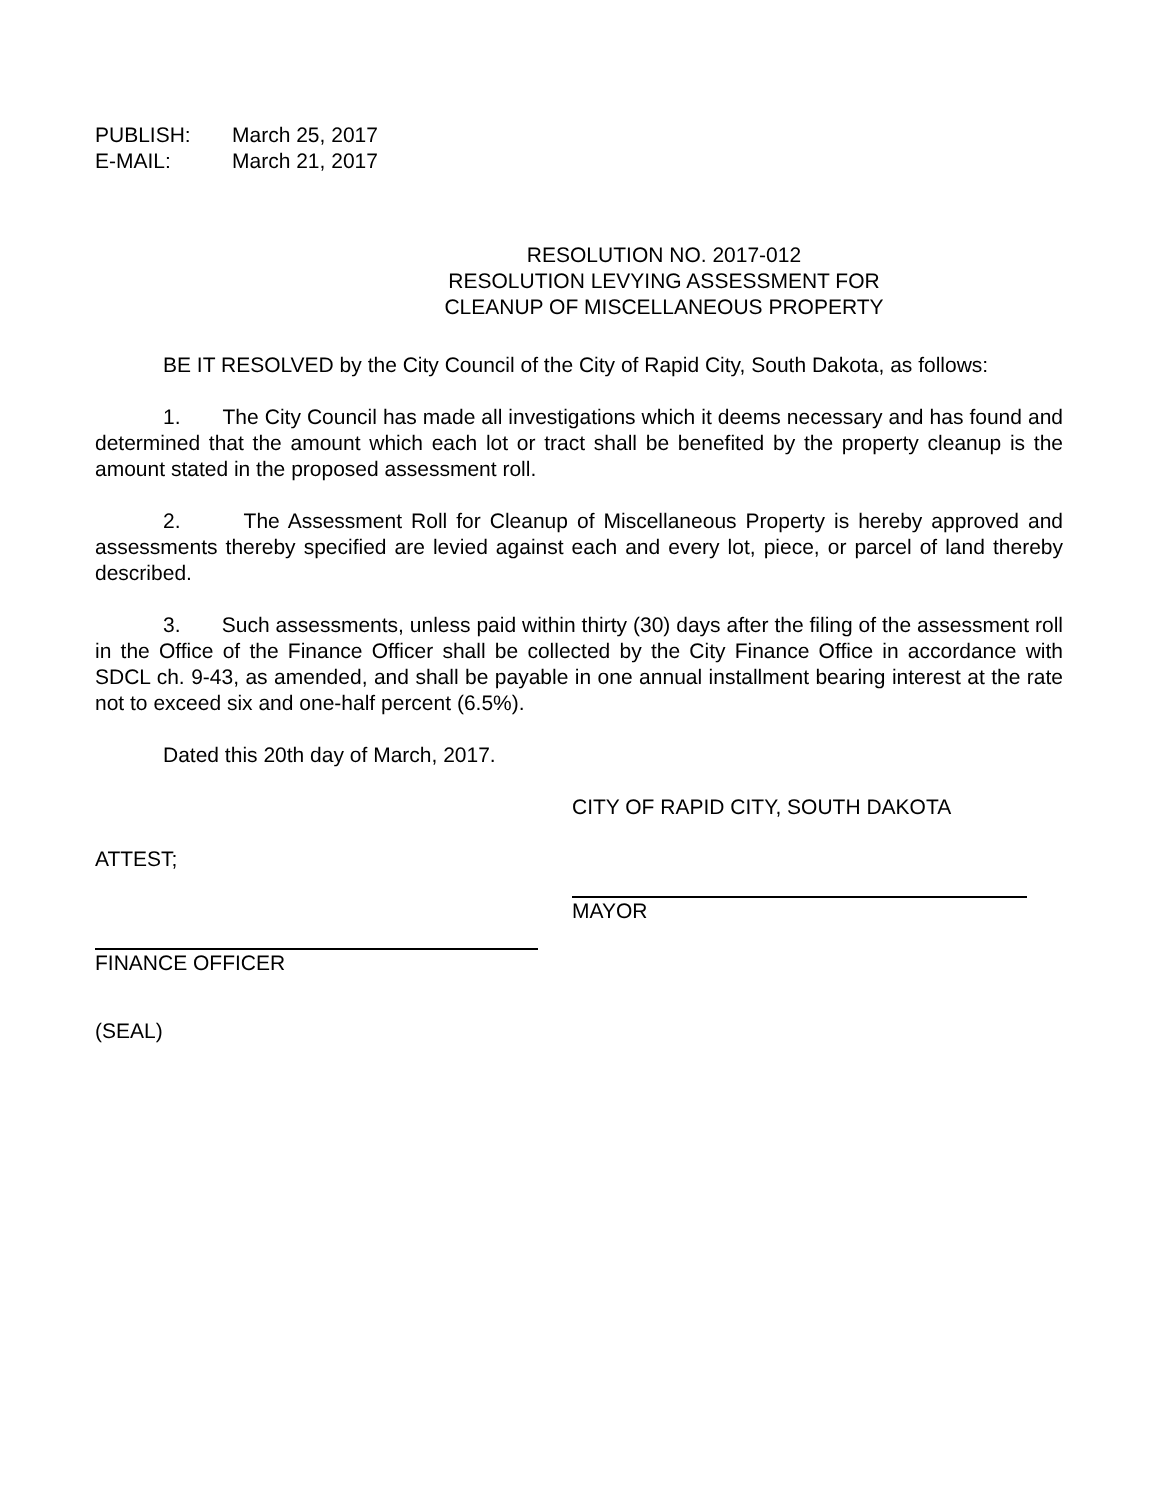PUBLISH: March 25, 2017
E-MAIL: March 21, 2017
RESOLUTION NO. 2017-012
RESOLUTION LEVYING ASSESSMENT FOR
CLEANUP OF MISCELLANEOUS PROPERTY
BE IT RESOLVED by the City Council of the City of Rapid City, South Dakota, as follows:
1. The City Council has made all investigations which it deems necessary and has found and determined that the amount which each lot or tract shall be benefited by the property cleanup is the amount stated in the proposed assessment roll.
2. The Assessment Roll for Cleanup of Miscellaneous Property is hereby approved and assessments thereby specified are levied against each and every lot, piece, or parcel of land thereby described.
3. Such assessments, unless paid within thirty (30) days after the filing of the assessment roll in the Office of the Finance Officer shall be collected by the City Finance Office in accordance with SDCL ch. 9-43, as amended, and shall be payable in one annual installment bearing interest at the rate not to exceed six and one-half percent (6.5%).
Dated this 20th day of March, 2017.
CITY OF RAPID CITY, SOUTH DAKOTA
ATTEST;
MAYOR
FINANCE OFFICER
(SEAL)